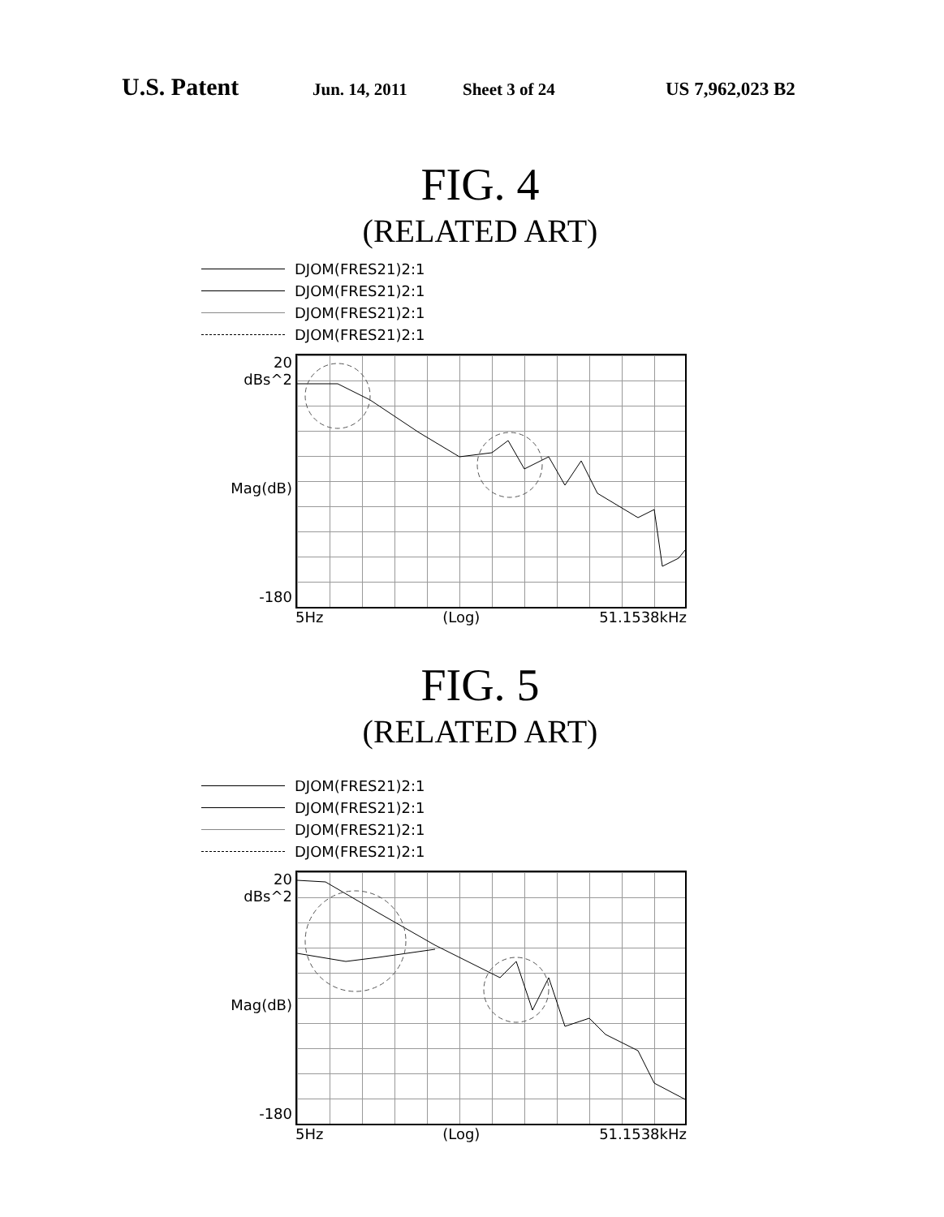U.S. Patent Jun. 14, 2011 Sheet 3 of 24 US 7,962,023 B2
FIG. 4
(RELATED ART)
DJOM(FRES21)2:1
DJOM(FRES21)2:1
DJOM(FRES21)2:1
DJOM(FRES21)2:1
20
dBs^2
Mag(dB)
-180
5Hz (Log) 51.1538kHz
FIG. 5
(RELATED ART)
DJOM(FRES21)2:1
DJOM(FRES21)2:1
DJOM(FRES21)2:1
DJOM(FRES21)2:1
20
dBs^2
Mag(dB)
-180
5Hz (Log) 51.1538kHz